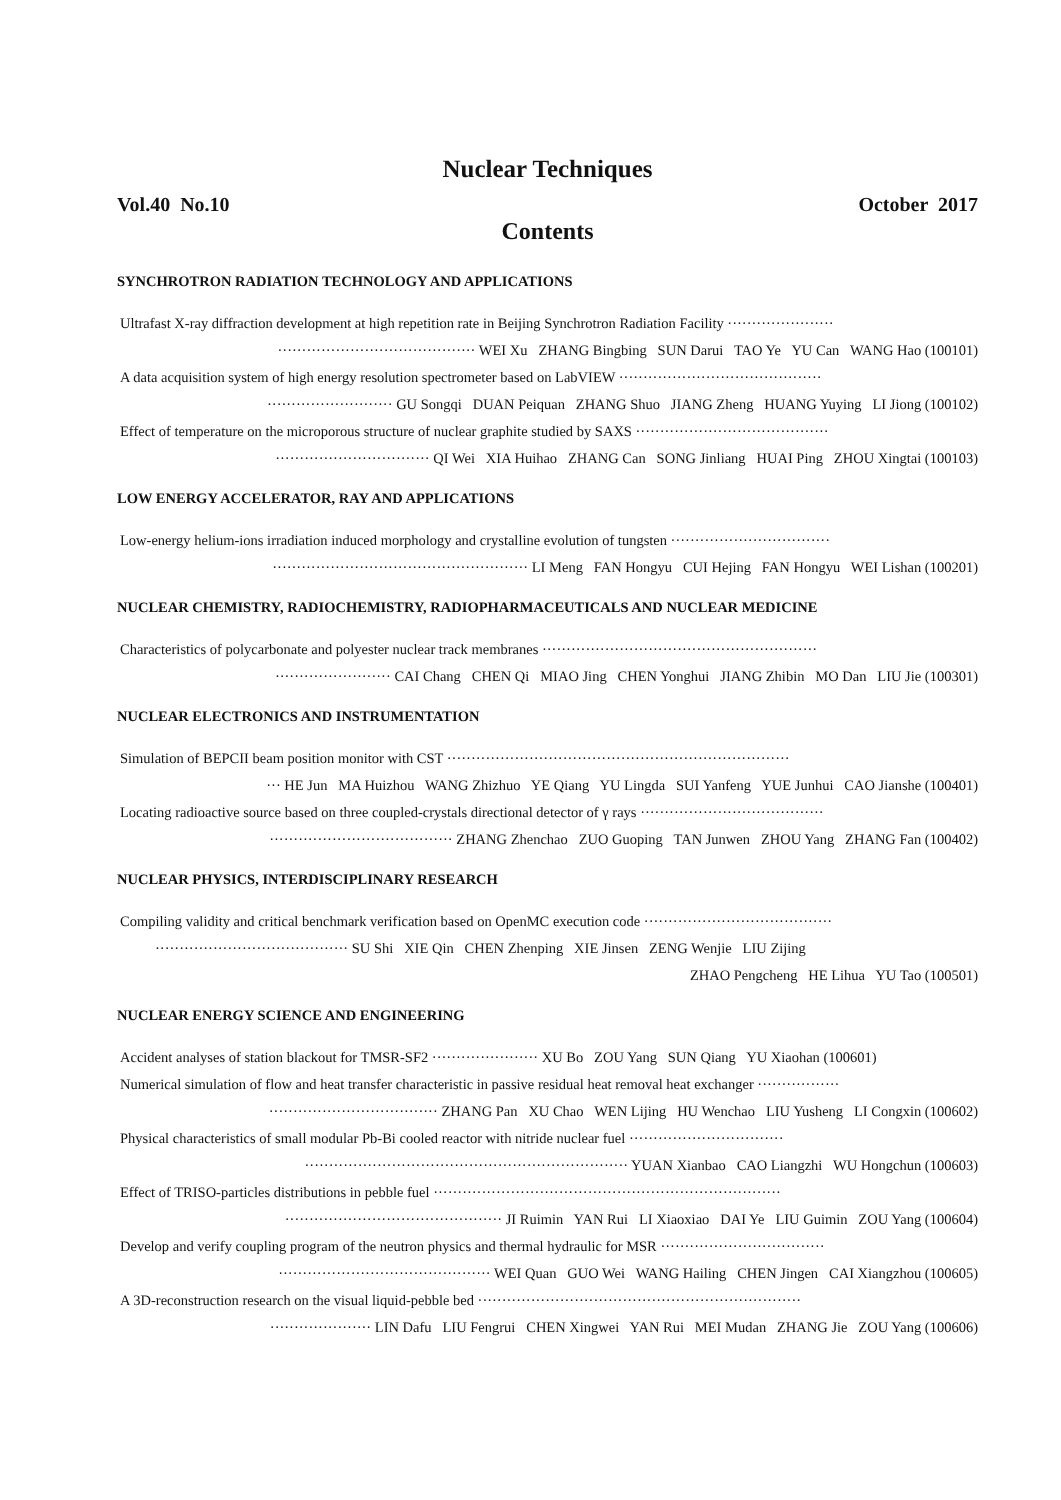Nuclear Techniques
Vol.40 No.10 October 2017
Contents
SYNCHROTRON RADIATION TECHNOLOGY AND APPLICATIONS
Ultrafast X-ray diffraction development at high repetition rate in Beijing Synchrotron Radiation Facility ······················
········································· WEI Xu ZHANG Bingbing SUN Darui TAO Ye YU Can WANG Hao (100101)
A data acquisition system of high energy resolution spectrometer based on LabVIEW ··········································
·························· GU Songqi DUAN Peiquan ZHANG Shuo JIANG Zheng HUANG Yuying LI Jiong (100102)
Effect of temperature on the microporous structure of nuclear graphite studied by SAXS ········································
································ QI Wei XIA Huihao ZHANG Can SONG Jinliang HUAI Ping ZHOU Xingtai (100103)
LOW ENERGY ACCELERATOR, RAY AND APPLICATIONS
Low-energy helium-ions irradiation induced morphology and crystalline evolution of tungsten ·································
····················································· LI Meng FAN Hongyu CUI Hejing FAN Hongyu WEI Lishan (100201)
NUCLEAR CHEMISTRY, RADIOCHEMISTRY, RADIOPHARMACEUTICALS AND NUCLEAR MEDICINE
Characteristics of polycarbonate and polyester nuclear track membranes ·························································
························ CAI Chang CHEN Qi MIAO Jing CHEN Yonghui JIANG Zhibin MO Dan LIU Jie (100301)
NUCLEAR ELECTRONICS AND INSTRUMENTATION
Simulation of BEPCII beam position monitor with CST ·······································································
··· HE Jun MA Huizhou WANG Zhizhuo YE Qiang YU Lingda SUI Yanfeng YUE Junhui CAO Jianshe (100401)
Locating radioactive source based on three coupled-crystals directional detector of γ rays ······································
······································ ZHANG Zhenchao ZUO Guoping TAN Junwen ZHOU Yang ZHANG Fan (100402)
NUCLEAR PHYSICS, INTERDISCIPLINARY RESEARCH
Compiling validity and critical benchmark verification based on OpenMC execution code ·······································
········································ SU Shi XIE Qin CHEN Zhenping XIE Jinsen ZENG Wenjie LIU Zijing
ZHAO Pengcheng HE Lihua YU Tao (100501)
NUCLEAR ENERGY SCIENCE AND ENGINEERING
Accident analyses of station blackout for TMSR-SF2 ······················ XU Bo ZOU Yang SUN Qiang YU Xiaohan (100601)
Numerical simulation of flow and heat transfer characteristic in passive residual heat removal heat exchanger ·················
··································· ZHANG Pan XU Chao WEN Lijing HU Wenchao LIU Yusheng LI Congxin (100602)
Physical characteristics of small modular Pb-Bi cooled reactor with nitride nuclear fuel ································
··································································· YUAN Xianbao CAO Liangzhi WU Hongchun (100603)
Effect of TRISO-particles distributions in pebble fuel ········································································
············································· JI Ruimin YAN Rui LI Xiaoxiao DAI Ye LIU Guimin ZOU Yang (100604)
Develop and verify coupling program of the neutron physics and thermal hydraulic for MSR ··································
············································ WEI Quan GUO Wei WANG Hailing CHEN Jingen CAI Xiangzhou (100605)
A 3D-reconstruction research on the visual liquid-pebble bed ···································································
····················· LIN Dafu LIU Fengrui CHEN Xingwei YAN Rui MEI Mudan ZHANG Jie ZOU Yang (100606)